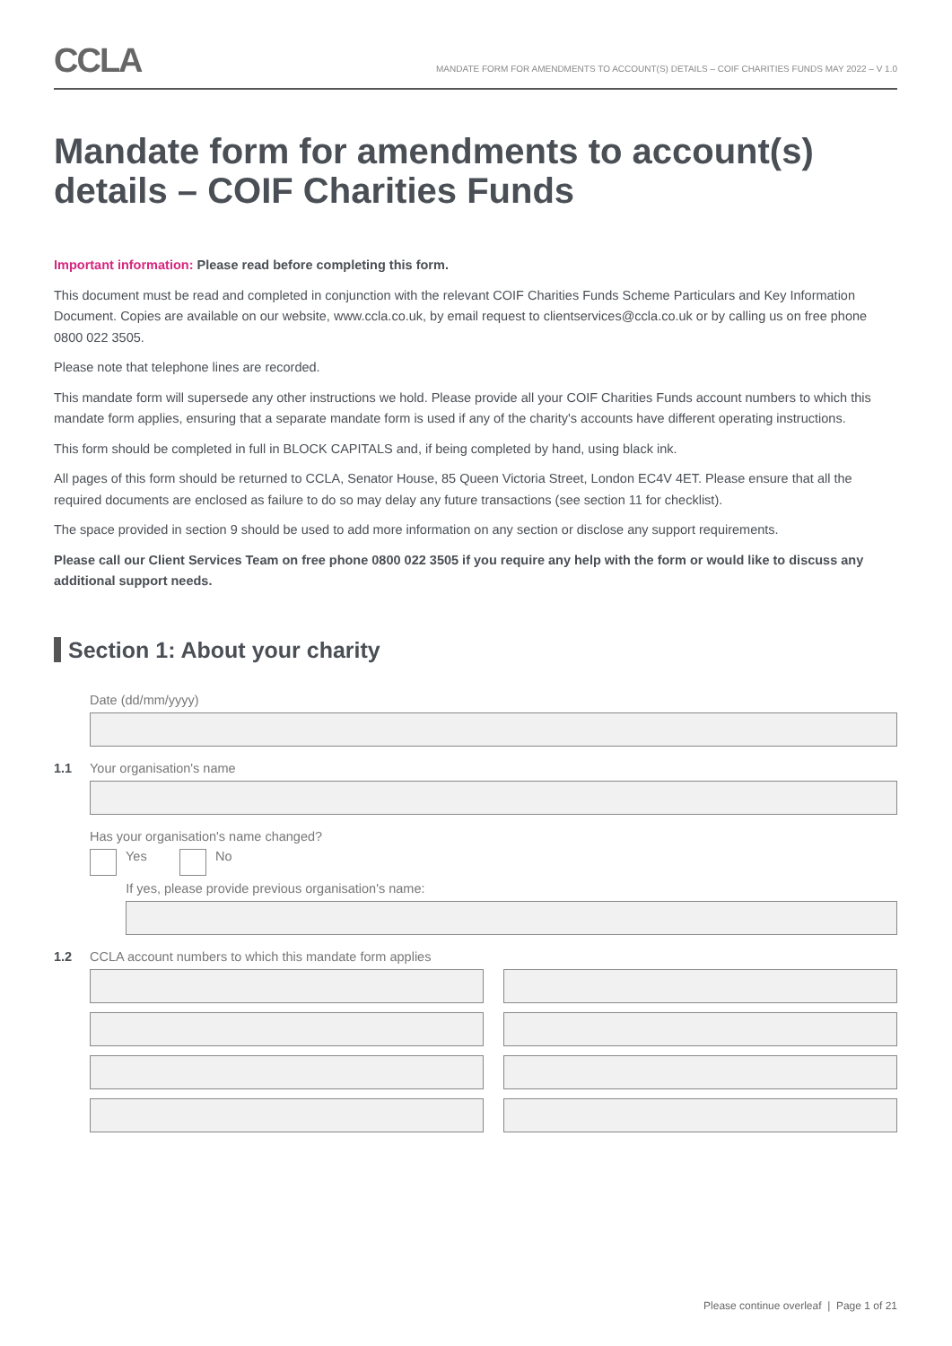CCLA
MANDATE FORM FOR AMENDMENTS TO ACCOUNT(S) DETAILS – COIF CHARITIES FUNDS MAY 2022 – V 1.0
Mandate form for amendments to account(s) details – COIF Charities Funds
Important information: Please read before completing this form.
This document must be read and completed in conjunction with the relevant COIF Charities Funds Scheme Particulars and Key Information Document. Copies are available on our website, www.ccla.co.uk, by email request to clientservices@ccla.co.uk or by calling us on free phone 0800 022 3505.
Please note that telephone lines are recorded.
This mandate form will supersede any other instructions we hold. Please provide all your COIF Charities Funds account numbers to which this mandate form applies, ensuring that a separate mandate form is used if any of the charity's accounts have different operating instructions.
This form should be completed in full in BLOCK CAPITALS and, if being completed by hand, using black ink.
All pages of this form should be returned to CCLA, Senator House, 85 Queen Victoria Street, London EC4V 4ET. Please ensure that all the required documents are enclosed as failure to do so may delay any future transactions (see section 11 for checklist).
The space provided in section 9 should be used to add more information on any section or disclose any support requirements.
Please call our Client Services Team on free phone 0800 022 3505 if you require any help with the form or would like to discuss any additional support needs.
Section 1: About your charity
Date (dd/mm/yyyy)
1.1 Your organisation's name
Has your organisation's name changed?
Yes No
If yes, please provide previous organisation's name:
1.2 CCLA account numbers to which this mandate form applies
Please continue overleaf | Page 1 of 21